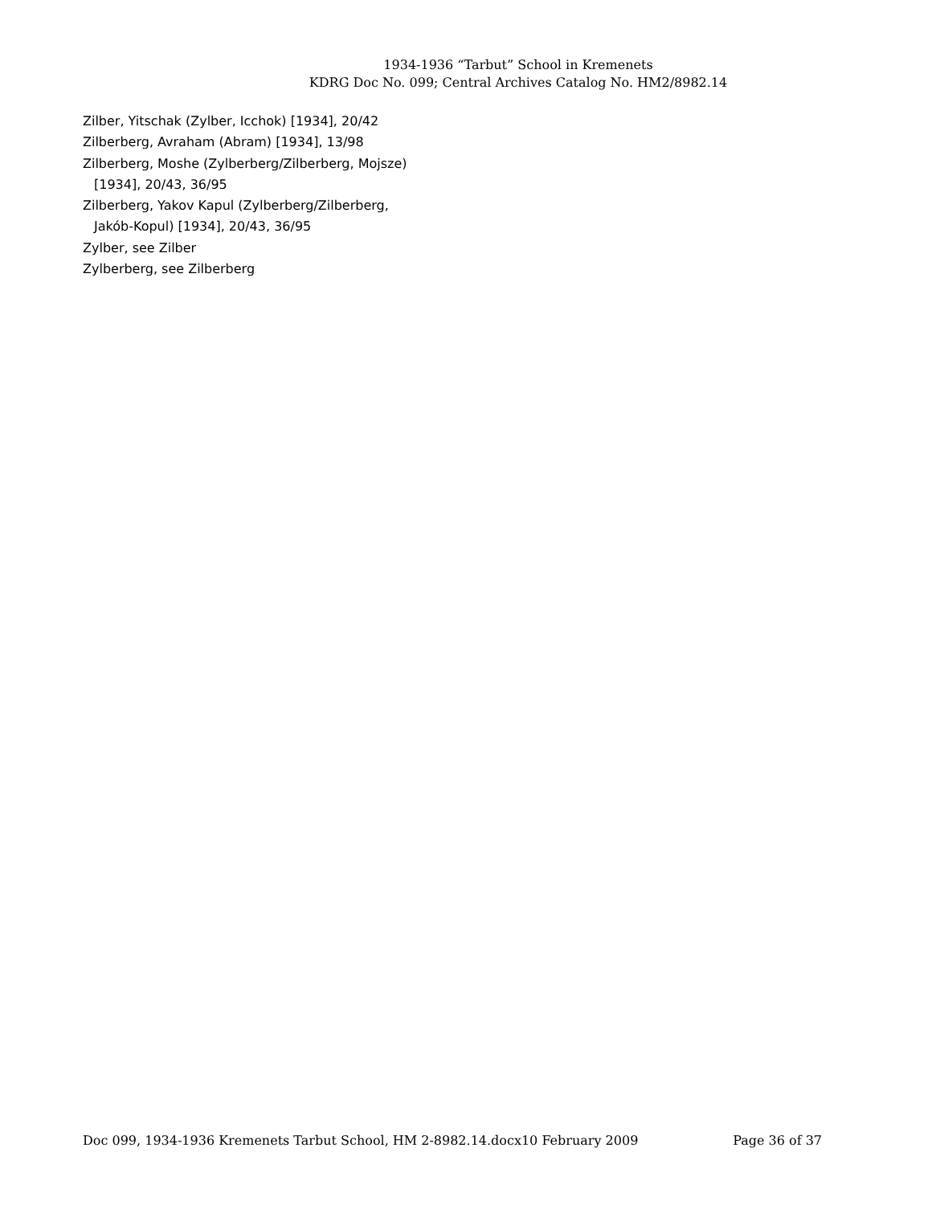1934-1936 “Tarbut” School in Kremenets
KDRG Doc No. 099; Central Archives Catalog No. HM2/8982.14
Zilber, Yitschak (Zylber, Icchok) [1934], 20/42
Zilberberg, Avraham (Abram) [1934], 13/98
Zilberberg, Moshe (Zylberberg/Zilberberg, Mojsze)
[1934], 20/43, 36/95
Zilberberg, Yakov Kapul (Zylberberg/Zilberberg,
Jakób-Kopul) [1934], 20/43, 36/95
Zylber, see Zilber
Zylberberg, see Zilberberg
Doc 099, 1934-1936 Kremenets Tarbut School, HM 2-8982.14.docx10 February 2009 Page 36 of 37